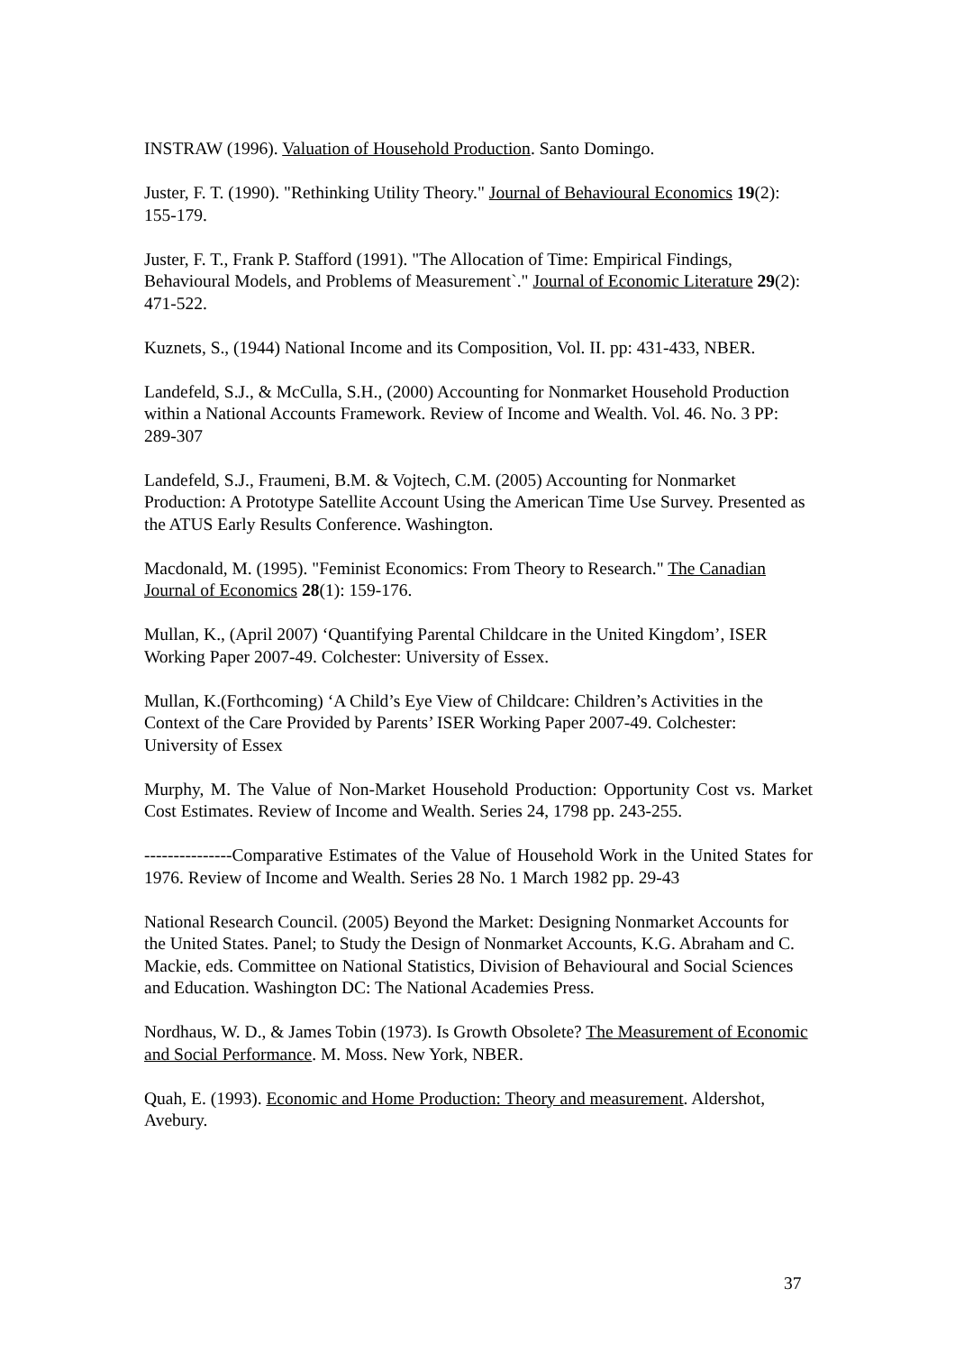INSTRAW (1996). Valuation of Household Production. Santo Domingo.
Juster, F. T. (1990). "Rethinking Utility Theory." Journal of Behavioural Economics 19(2): 155-179.
Juster, F. T., Frank P. Stafford (1991). "The Allocation of Time: Empirical Findings, Behavioural Models, and Problems of Measurement`." Journal of Economic Literature 29(2): 471-522.
Kuznets, S., (1944) National Income and its Composition, Vol. II. pp: 431-433, NBER.
Landefeld, S.J., & McCulla, S.H., (2000) Accounting for Nonmarket Household Production within a National Accounts Framework. Review of Income and Wealth. Vol. 46. No. 3 PP: 289-307
Landefeld, S.J., Fraumeni, B.M. & Vojtech, C.M. (2005) Accounting for Nonmarket Production: A Prototype Satellite Account Using the American Time Use Survey. Presented as the ATUS Early Results Conference. Washington.
Macdonald, M. (1995). "Feminist Economics: From Theory to Research." The Canadian Journal of Economics 28(1): 159-176.
Mullan, K., (April 2007) ‘Quantifying Parental Childcare in the United Kingdom’, ISER Working Paper 2007-49. Colchester: University of Essex.
Mullan, K.(Forthcoming) ‘A Child’s Eye View of Childcare: Children’s Activities in the Context of the Care Provided by Parents’ ISER Working Paper 2007-49. Colchester: University of Essex
Murphy, M. The Value of Non-Market Household Production: Opportunity Cost vs. Market Cost Estimates. Review of Income and Wealth. Series 24, 1798 pp. 243-255.
---------------Comparative Estimates of the Value of Household Work in the United States for 1976. Review of Income and Wealth. Series 28 No. 1 March 1982 pp. 29-43
National Research Council. (2005) Beyond the Market: Designing Nonmarket Accounts for the United States. Panel; to Study the Design of Nonmarket Accounts, K.G. Abraham and C. Mackie, eds. Committee on National Statistics, Division of Behavioural and Social Sciences and Education. Washington DC: The National Academies Press.
Nordhaus, W. D., & James Tobin (1973). Is Growth Obsolete? The Measurement of Economic and Social Performance. M. Moss. New York, NBER.
Quah, E. (1993). Economic and Home Production: Theory and measurement. Aldershot, Avebury.
37